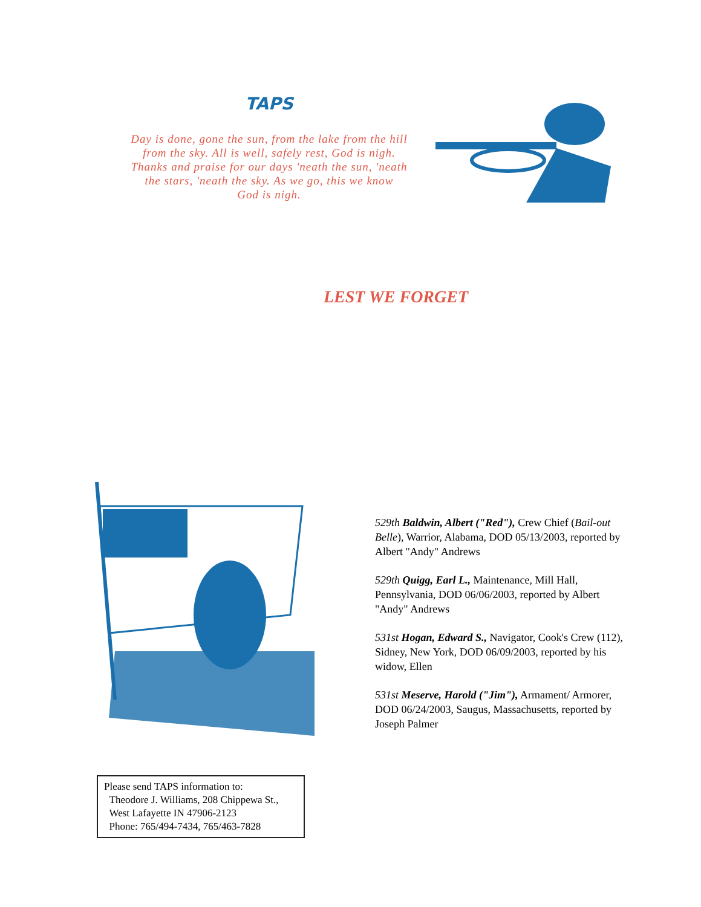TAPS
Day is done, gone the sun, from the lake from the hill
from the sky. All is well, safely rest, God is nigh.
Thanks and praise for our days 'neath the sun, 'neath
the stars, 'neath the sky. As we go, this we know
God is nigh.
LEST WE FORGET
529th Baldwin, Albert ("Red"), Crew Chief (Bail-out Belle), Warrior, Alabama, DOD 05/13/2003, reported by Albert "Andy" Andrews
529th Quigg, Earl L., Maintenance, Mill Hall, Pennsylvania, DOD 06/06/2003, reported by Albert "Andy" Andrews
531st Hogan, Edward S., Navigator, Cook's Crew (112), Sidney, New York, DOD 06/09/2003, reported by his widow, Ellen
531st Meserve, Harold ("Jim"), Armament/ Armorer, DOD 06/24/2003, Saugus, Massachusetts, reported by Joseph Palmer
Please send TAPS information to:
Theodore J. Williams, 208 Chippewa St.,
West Lafayette IN 47906-2123
Phone: 765/494-7434, 765/463-7828